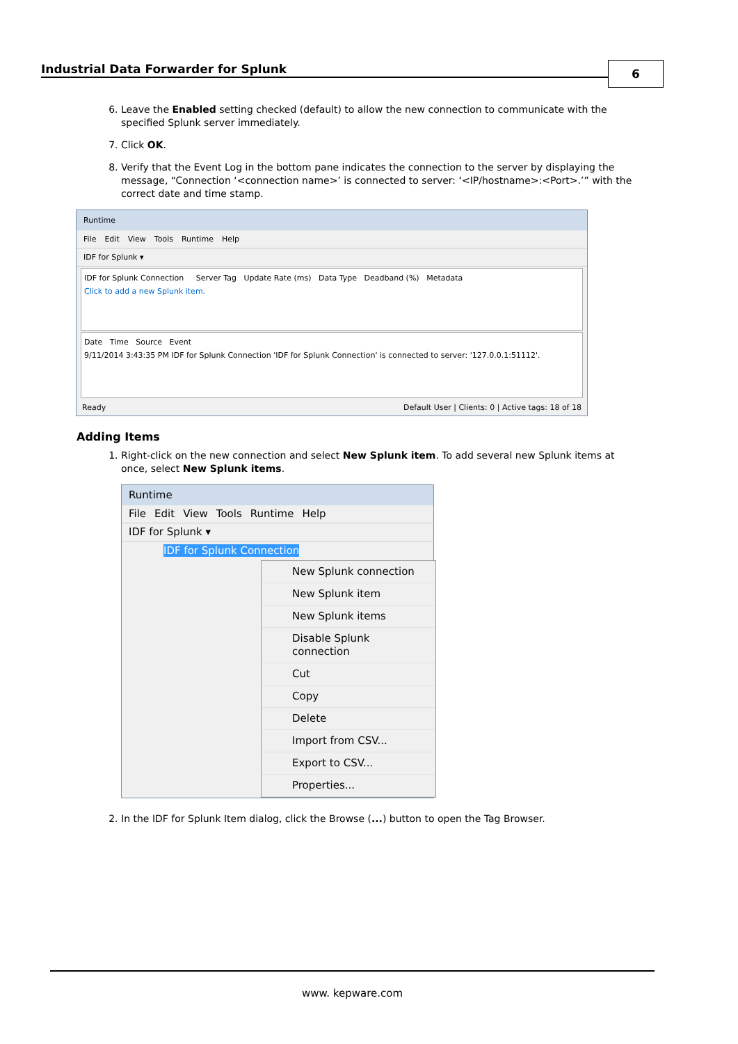Industrial Data Forwarder for Splunk
6
6. Leave the Enabled setting checked (default) to allow the new connection to communicate with the specified Splunk server immediately.
7. Click OK.
8. Verify that the Event Log in the bottom pane indicates the connection to the server by displaying the message, “Connection ‘<connection name>’ is connected to server: ‘<IP/hostname>:<Port>.’” with the correct date and time stamp.
Runtime
File Edit View Tools Runtime Help
IDF for Splunk ▾
IDF for Splunk Connection Server Tag Update Rate (ms) Data Type Deadband (%) Metadata
Click to add a new Splunk item.
Date Time Source Event
9/11/2014 3:43:35 PM IDF for Splunk Connection 'IDF for Splunk Connection' is connected to server: '127.0.0.1:51112'.
Ready Default User | Clients: 0 | Active tags: 18 of 18
Adding Items
1. Right-click on the new connection and select New Splunk item. To add several new Splunk items at once, select New Splunk items.
Runtime
File Edit View Tools Runtime Help
IDF for Splunk ▾
IDF for Splunk Connection
New Splunk connection
New Splunk item
New Splunk items
Disable Splunk connection
Cut
Copy
Delete
Import from CSV...
Export to CSV...
Properties...
2. In the IDF for Splunk Item dialog, click the Browse (...) button to open the Tag Browser.
www. kepware.com